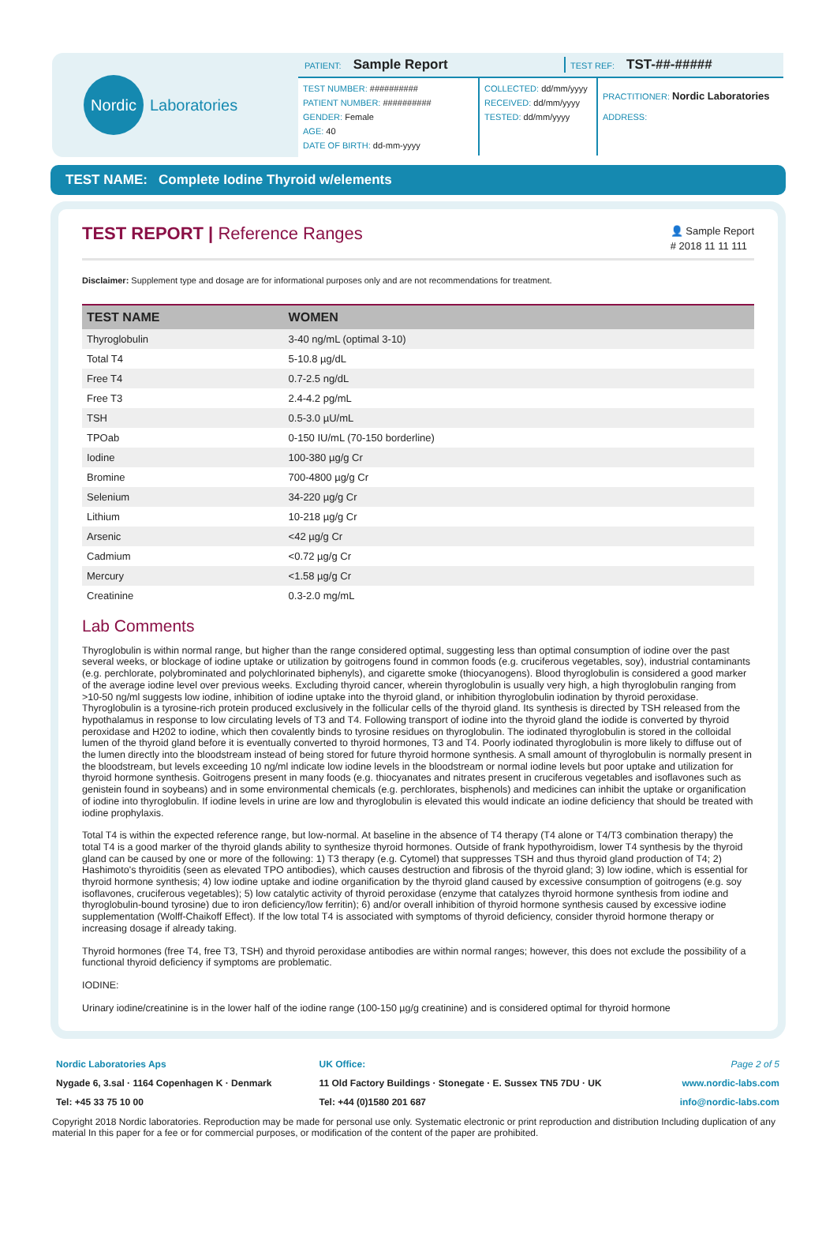Nordic
Laboratories
PATIENT: Sample Report TEST REF: TST-##-#####
TEST NUMBER: ##########
PATIENT NUMBER: ##########
GENDER: Female
AGE: 40
DATE OF BIRTH: dd-mm-yyyy
COLLECTED: dd/mm/yyyy
RECEIVED: dd/mm/yyyy
TESTED: dd/mm/yyyy
PRACTITIONER: Nordic Laboratories
ADDRESS:
TEST NAME: Complete Iodine Thyroid w/elements
TEST REPORT | Reference Ranges
👤 Sample Report
# 2018 11 11 111
Disclaimer: Supplement type and dosage are for informational purposes only and are not recommendations for treatment.
| TEST NAME | WOMEN |
| --- | --- |
| Thyroglobulin | 3-40 ng/mL (optimal 3-10) |
| Total T4 | 5-10.8 µg/dL |
| Free T4 | 0.7-2.5 ng/dL |
| Free T3 | 2.4-4.2 pg/mL |
| TSH | 0.5-3.0 µU/mL |
| TPOab | 0-150 IU/mL (70-150 borderline) |
| Iodine | 100-380 µg/g Cr |
| Bromine | 700-4800 µg/g Cr |
| Selenium | 34-220 µg/g Cr |
| Lithium | 10-218 µg/g Cr |
| Arsenic | <42 µg/g Cr |
| Cadmium | <0.72 µg/g Cr |
| Mercury | <1.58 µg/g Cr |
| Creatinine | 0.3-2.0 mg/mL |
Lab Comments
Thyroglobulin is within normal range, but higher than the range considered optimal, suggesting less than optimal consumption of iodine over the past several weeks, or blockage of iodine uptake or utilization by goitrogens found in common foods (e.g. cruciferous vegetables, soy), industrial contaminants (e.g. perchlorate, polybrominated and polychlorinated biphenyls), and cigarette smoke (thiocyanogens). Blood thyroglobulin is considered a good marker of the average iodine level over previous weeks. Excluding thyroid cancer, wherein thyroglobulin is usually very high, a high thyroglobulin ranging from >10-50 ng/ml suggests low iodine, inhibition of iodine uptake into the thyroid gland, or inhibition thyroglobulin iodination by thyroid peroxidase. Thyroglobulin is a tyrosine-rich protein produced exclusively in the follicular cells of the thyroid gland. Its synthesis is directed by TSH released from the hypothalamus in response to low circulating levels of T3 and T4. Following transport of iodine into the thyroid gland the iodide is converted by thyroid peroxidase and H202 to iodine, which then covalently binds to tyrosine residues on thyroglobulin. The iodinated thyroglobulin is stored in the colloidal lumen of the thyroid gland before it is eventually converted to thyroid hormones, T3 and T4. Poorly iodinated thyroglobulin is more likely to diffuse out of the lumen directly into the bloodstream instead of being stored for future thyroid hormone synthesis. A small amount of thyroglobulin is normally present in the bloodstream, but levels exceeding 10 ng/ml indicate low iodine levels in the bloodstream or normal iodine levels but poor uptake and utilization for thyroid hormone synthesis. Goitrogens present in many foods (e.g. thiocyanates and nitrates present in cruciferous vegetables and isoflavones such as genistein found in soybeans) and in some environmental chemicals (e.g. perchlorates, bisphenols) and medicines can inhibit the uptake or organification of iodine into thyroglobulin. If iodine levels in urine are low and thyroglobulin is elevated this would indicate an iodine deficiency that should be treated with iodine prophylaxis.
Total T4 is within the expected reference range, but low-normal. At baseline in the absence of T4 therapy (T4 alone or T4/T3 combination therapy) the total T4 is a good marker of the thyroid glands ability to synthesize thyroid hormones. Outside of frank hypothyroidism, lower T4 synthesis by the thyroid gland can be caused by one or more of the following: 1) T3 therapy (e.g. Cytomel) that suppresses TSH and thus thyroid gland production of T4; 2) Hashimoto's thyroiditis (seen as elevated TPO antibodies), which causes destruction and fibrosis of the thyroid gland; 3) low iodine, which is essential for thyroid hormone synthesis; 4) low iodine uptake and iodine organification by the thyroid gland caused by excessive consumption of goitrogens (e.g. soy isoflavones, cruciferous vegetables); 5) low catalytic activity of thyroid peroxidase (enzyme that catalyzes thyroid hormone synthesis from iodine and thyroglobulin-bound tyrosine) due to iron deficiency/low ferritin); 6) and/or overall inhibition of thyroid hormone synthesis caused by excessive iodine supplementation (Wolff-Chaikoff Effect). If the low total T4 is associated with symptoms of thyroid deficiency, consider thyroid hormone therapy or increasing dosage if already taking.
Thyroid hormones (free T4, free T3, TSH) and thyroid peroxidase antibodies are within normal ranges; however, this does not exclude the possibility of a functional thyroid deficiency if symptoms are problematic.
IODINE:
Urinary iodine/creatinine is in the lower half of the iodine range (100-150 µg/g creatinine) and is considered optimal for thyroid hormone
| Nordic Laboratories Aps | UK Office: | Page 2 of 5 |
| Nygade 6, 3.sal · 1164 Copenhagen K · Denmark | 11 Old Factory Buildings · Stonegate · E. Sussex TN5 7DU · UK | www.nordic-labs.com |
| Tel: +45 33 75 10 00 | Tel: +44 (0)1580 201 687 | info@nordic-labs.com |
Copyright 2018 Nordic laboratories. Reproduction may be made for personal use only. Systematic electronic or print reproduction and distribution Including duplication of any material In this paper for a fee or for commercial purposes, or modification of the content of the paper are prohibited.